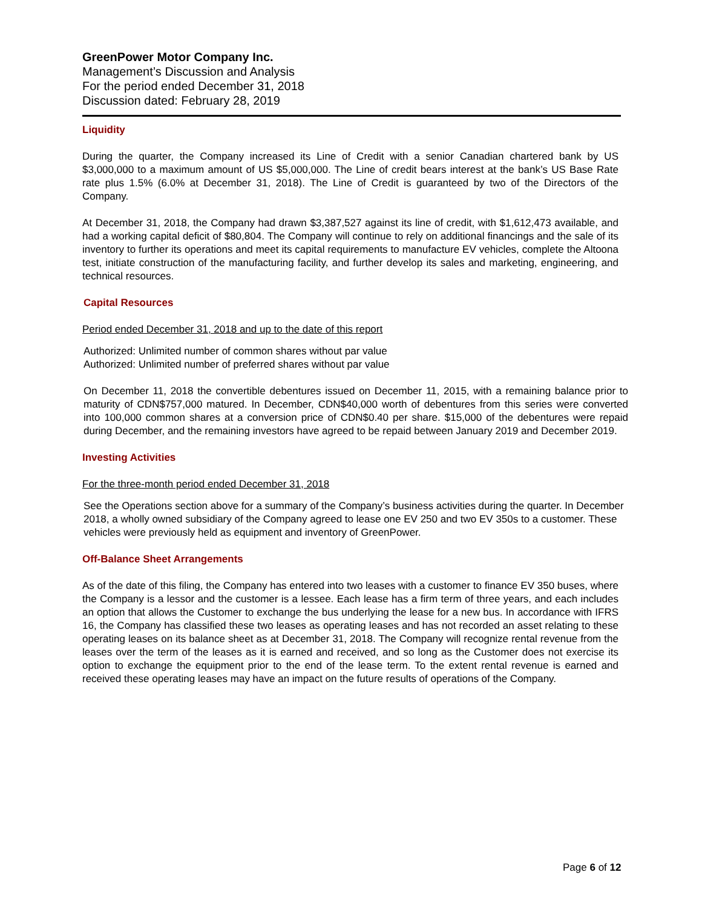GreenPower Motor Company Inc.
Management’s Discussion and Analysis
For the period ended December 31, 2018
Discussion dated: February 28, 2019
Liquidity
During the quarter, the Company increased its Line of Credit with a senior Canadian chartered bank by US $3,000,000 to a maximum amount of US $5,000,000. The Line of credit bears interest at the bank’s US Base Rate rate plus 1.5% (6.0% at December 31, 2018). The Line of Credit is guaranteed by two of the Directors of the Company.
At December 31, 2018, the Company had drawn $3,387,527 against its line of credit, with $1,612,473 available, and had a working capital deficit of $80,804. The Company will continue to rely on additional financings and the sale of its inventory to further its operations and meet its capital requirements to manufacture EV vehicles, complete the Altoona test, initiate construction of the manufacturing facility, and further develop its sales and marketing, engineering, and technical resources.
Capital Resources
Period ended December 31, 2018 and up to the date of this report
Authorized: Unlimited number of common shares without par value
Authorized: Unlimited number of preferred shares without par value
On December 11, 2018 the convertible debentures issued on December 11, 2015, with a remaining balance prior to maturity of CDN$757,000 matured. In December, CDN$40,000 worth of debentures from this series were converted into 100,000 common shares at a conversion price of CDN$0.40 per share. $15,000 of the debentures were repaid during December, and the remaining investors have agreed to be repaid between January 2019 and December 2019.
Investing Activities
For the three-month period ended December 31, 2018
See the Operations section above for a summary of the Company’s business activities during the quarter. In December 2018, a wholly owned subsidiary of the Company agreed to lease one EV 250 and two EV 350s to a customer. These vehicles were previously held as equipment and inventory of GreenPower.
Off-Balance Sheet Arrangements
As of the date of this filing, the Company has entered into two leases with a customer to finance EV 350 buses, where the Company is a lessor and the customer is a lessee. Each lease has a firm term of three years, and each includes an option that allows the Customer to exchange the bus underlying the lease for a new bus. In accordance with IFRS 16, the Company has classified these two leases as operating leases and has not recorded an asset relating to these operating leases on its balance sheet as at December 31, 2018. The Company will recognize rental revenue from the leases over the term of the leases as it is earned and received, and so long as the Customer does not exercise its option to exchange the equipment prior to the end of the lease term. To the extent rental revenue is earned and received these operating leases may have an impact on the future results of operations of the Company.
Page 6 of 12